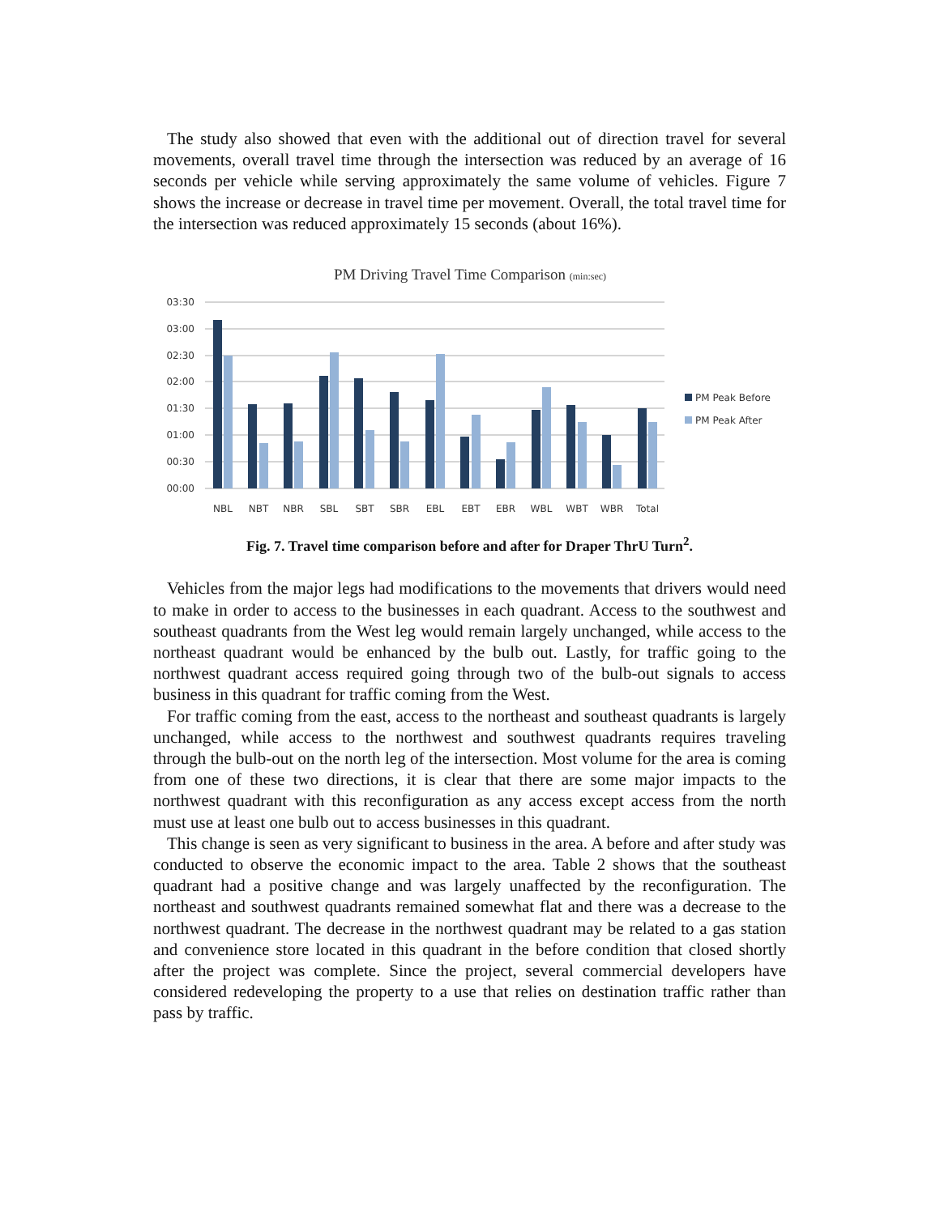The study also showed that even with the additional out of direction travel for several movements, overall travel time through the intersection was reduced by an average of 16 seconds per vehicle while serving approximately the same volume of vehicles. Figure 7 shows the increase or decrease in travel time per movement. Overall, the total travel time for the intersection was reduced approximately 15 seconds (about 16%).
PM Driving Travel Time Comparison (min:sec)
03:30
03:00
02:30
02:00
01:30
01:00
00:30
00:00
NBL
NBT
NBR
SBL
SBT
SBR
EBL
EBT
EBR
WBL
WBT
WBR
Total
PM Peak Before
PM Peak After
Fig. 7. Travel time comparison before and after for Draper ThrU Turn<sup>2</sup>.
Vehicles from the major legs had modifications to the movements that drivers would need to make in order to access to the businesses in each quadrant. Access to the southwest and southeast quadrants from the West leg would remain largely unchanged, while access to the northeast quadrant would be enhanced by the bulb out. Lastly, for traffic going to the northwest quadrant access required going through two of the bulb-out signals to access business in this quadrant for traffic coming from the West.
For traffic coming from the east, access to the northeast and southeast quadrants is largely unchanged, while access to the northwest and southwest quadrants requires traveling through the bulb-out on the north leg of the intersection. Most volume for the area is coming from one of these two directions, it is clear that there are some major impacts to the northwest quadrant with this reconfiguration as any access except access from the north must use at least one bulb out to access businesses in this quadrant.
This change is seen as very significant to business in the area. A before and after study was conducted to observe the economic impact to the area. Table 2 shows that the southeast quadrant had a positive change and was largely unaffected by the reconfiguration. The northeast and southwest quadrants remained somewhat flat and there was a decrease to the northwest quadrant. The decrease in the northwest quadrant may be related to a gas station and convenience store located in this quadrant in the before condition that closed shortly after the project was complete. Since the project, several commercial developers have considered redeveloping the property to a use that relies on destination traffic rather than pass by traffic.